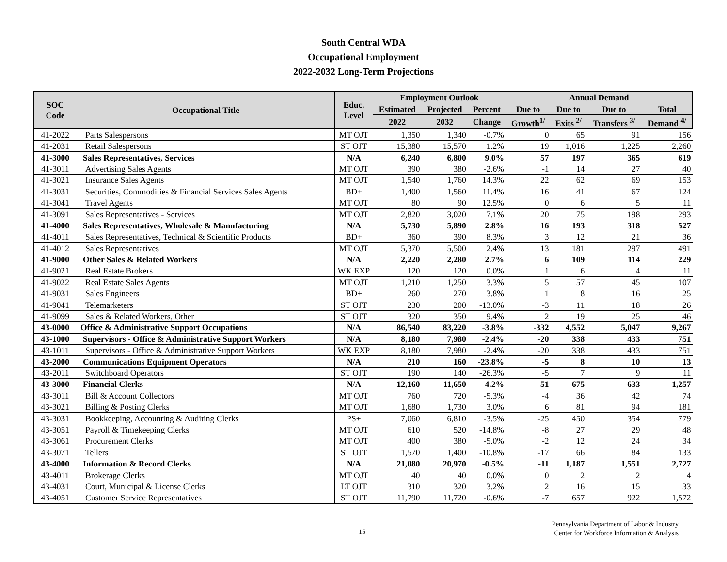South Central WDA
Occupational Employment
2022-2032 Long-Term Projections
| SOC Code | Occupational Title | Educ. Level | Employment Outlook | | | Annual Demand | | | |
| --- | --- | --- | --- | --- | --- | --- | --- | --- | --- |
| | | | Estimated | Projected | Percent | Due to | Due to | Due to | Total |
| | | | 2022 | 2032 | Change | Growth<sup>1/</sup> | Exits <sup>2/</sup> | Transfers <sup>3/</sup> | Demand <sup>4/</sup> |
| 41-2022 | Parts Salespersons | MT OJT | 1,350 | 1,340 | -0.7% | 0 | 65 | 91 | 156 |
| 41-2031 | Retail Salespersons | ST OJT | 15,380 | 15,570 | 1.2% | 19 | 1,016 | 1,225 | 2,260 |
| 41-3000 | Sales Representatives, Services | N/A | 6,240 | 6,800 | 9.0% | 57 | 197 | 365 | 619 |
| 41-3011 | Advertising Sales Agents | MT OJT | 390 | 380 | -2.6% | -1 | 14 | 27 | 40 |
| 41-3021 | Insurance Sales Agents | MT OJT | 1,540 | 1,760 | 14.3% | 22 | 62 | 69 | 153 |
| 41-3031 | Securities, Commodities & Financial Services Sales Agents | BD+ | 1,400 | 1,560 | 11.4% | 16 | 41 | 67 | 124 |
| 41-3041 | Travel Agents | MT OJT | 80 | 90 | 12.5% | 0 | 6 | 5 | 11 |
| 41-3091 | Sales Representatives - Services | MT OJT | 2,820 | 3,020 | 7.1% | 20 | 75 | 198 | 293 |
| 41-4000 | Sales Representatives, Wholesale & Manufacturing | N/A | 5,730 | 5,890 | 2.8% | 16 | 193 | 318 | 527 |
| 41-4011 | Sales Representatives, Technical & Scientific Products | BD+ | 360 | 390 | 8.3% | 3 | 12 | 21 | 36 |
| 41-4012 | Sales Representatives | MT OJT | 5,370 | 5,500 | 2.4% | 13 | 181 | 297 | 491 |
| 41-9000 | Other Sales & Related Workers | N/A | 2,220 | 2,280 | 2.7% | 6 | 109 | 114 | 229 |
| 41-9021 | Real Estate Brokers | WK EXP | 120 | 120 | 0.0% | 1 | 6 | 4 | 11 |
| 41-9022 | Real Estate Sales Agents | MT OJT | 1,210 | 1,250 | 3.3% | 5 | 57 | 45 | 107 |
| 41-9031 | Sales Engineers | BD+ | 260 | 270 | 3.8% | 1 | 8 | 16 | 25 |
| 41-9041 | Telemarketers | ST OJT | 230 | 200 | -13.0% | -3 | 11 | 18 | 26 |
| 41-9099 | Sales & Related Workers, Other | ST OJT | 320 | 350 | 9.4% | 2 | 19 | 25 | 46 |
| 43-0000 | Office & Administrative Support Occupations | N/A | 86,540 | 83,220 | -3.8% | -332 | 4,552 | 5,047 | 9,267 |
| 43-1000 | Supervisors - Office & Administrative Support Workers | N/A | 8,180 | 7,980 | -2.4% | -20 | 338 | 433 | 751 |
| 43-1011 | Supervisors - Office & Administrative Support Workers | WK EXP | 8,180 | 7,980 | -2.4% | -20 | 338 | 433 | 751 |
| 43-2000 | Communications Equipment Operators | N/A | 210 | 160 | -23.8% | -5 | 8 | 10 | 13 |
| 43-2011 | Switchboard Operators | ST OJT | 190 | 140 | -26.3% | -5 | 7 | 9 | 11 |
| 43-3000 | Financial Clerks | N/A | 12,160 | 11,650 | -4.2% | -51 | 675 | 633 | 1,257 |
| 43-3011 | Bill & Account Collectors | MT OJT | 760 | 720 | -5.3% | -4 | 36 | 42 | 74 |
| 43-3021 | Billing & Posting Clerks | MT OJT | 1,680 | 1,730 | 3.0% | 6 | 81 | 94 | 181 |
| 43-3031 | Bookkeeping, Accounting & Auditing Clerks | PS+ | 7,060 | 6,810 | -3.5% | -25 | 450 | 354 | 779 |
| 43-3051 | Payroll & Timekeeping Clerks | MT OJT | 610 | 520 | -14.8% | -8 | 27 | 29 | 48 |
| 43-3061 | Procurement Clerks | MT OJT | 400 | 380 | -5.0% | -2 | 12 | 24 | 34 |
| 43-3071 | Tellers | ST OJT | 1,570 | 1,400 | -10.8% | -17 | 66 | 84 | 133 |
| 43-4000 | Information & Record Clerks | N/A | 21,080 | 20,970 | -0.5% | -11 | 1,187 | 1,551 | 2,727 |
| 43-4011 | Brokerage Clerks | MT OJT | 40 | 40 | 0.0% | 0 | 2 | 2 | 4 |
| 43-4031 | Court, Municipal & License Clerks | LT OJT | 310 | 320 | 3.2% | 2 | 16 | 15 | 33 |
| 43-4051 | Customer Service Representatives | ST OJT | 11,790 | 11,720 | -0.6% | -7 | 657 | 922 | 1,572 |
15
Pennsylvania Department of Labor & Industry
Center for Workforce Information & Analysis